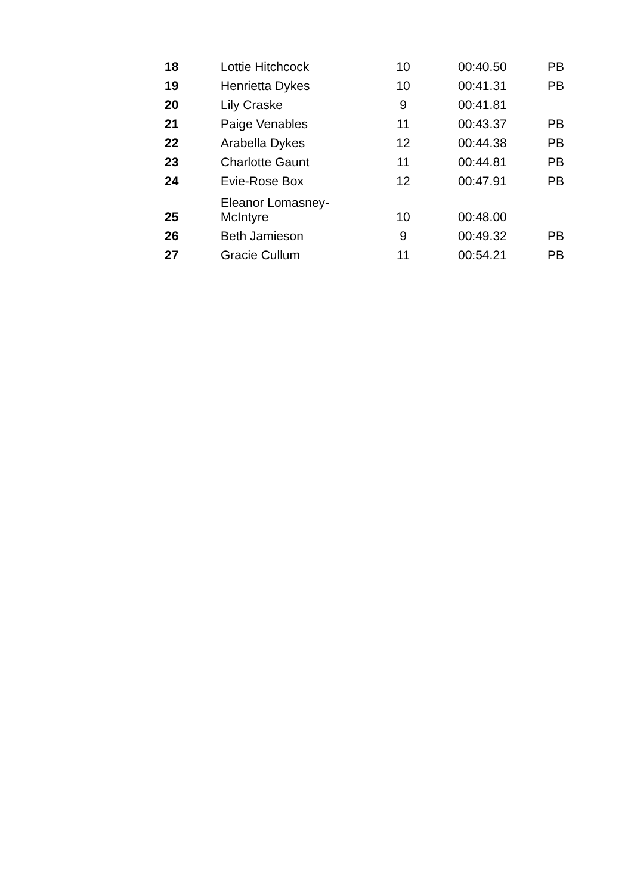| 18 | Lottie Hitchcock | 10 | 00:40.50 | PB |
| 19 | Henrietta Dykes | 10 | 00:41.31 | PB |
| 20 | Lily Craske | 9 | 00:41.81 | |
| 21 | Paige Venables | 11 | 00:43.37 | PB |
| 22 | Arabella Dykes | 12 | 00:44.38 | PB |
| 23 | Charlotte Gaunt | 11 | 00:44.81 | PB |
| 24 | Evie-Rose Box | 12 | 00:47.91 | PB |
| 25 | Eleanor Lomasney- McIntyre | 10 | 00:48.00 | |
| 26 | Beth Jamieson | 9 | 00:49.32 | PB |
| 27 | Gracie Cullum | 11 | 00:54.21 | PB |